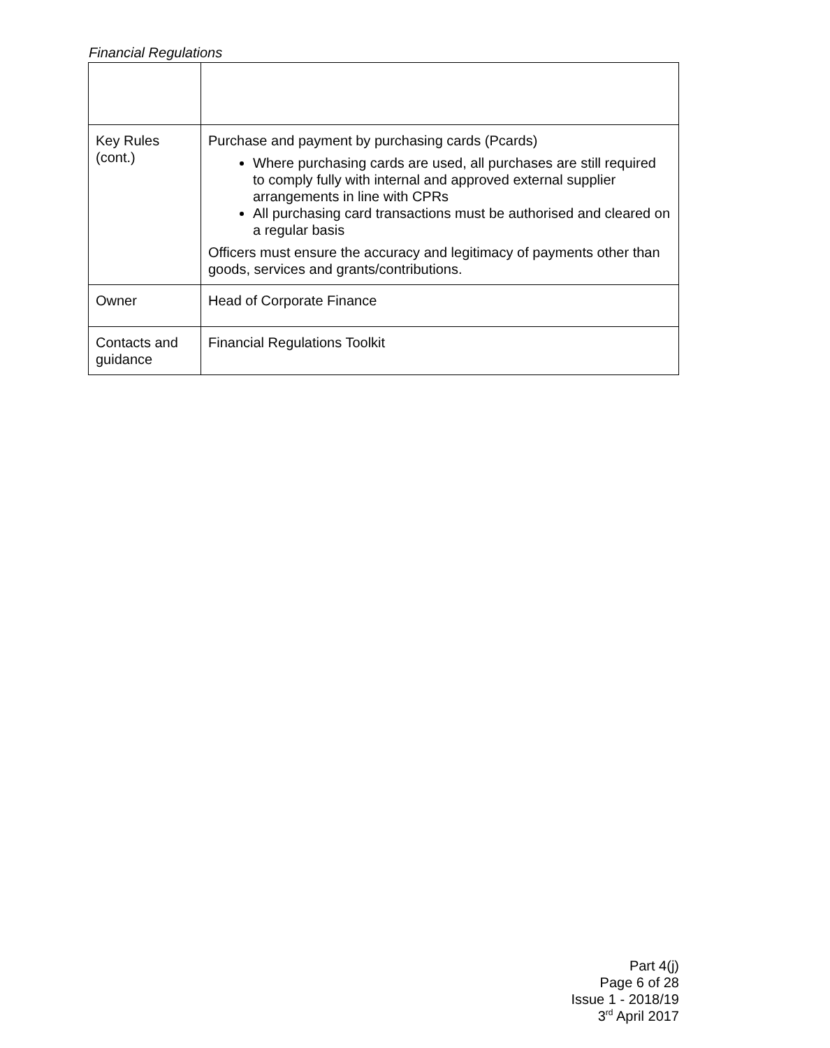Financial Regulations
| Key Rules (cont.) | Purchase and payment by purchasing cards (Pcards) Where purchasing cards are used, all purchases are still required to comply fully with internal and approved external supplier arrangements in line with CPRs All purchasing card transactions must be authorised and cleared on a regular basis Officers must ensure the accuracy and legitimacy of payments other than goods, services and grants/contributions. |
| Owner | Head of Corporate Finance |
| Contacts and guidance | Financial Regulations Toolkit |
Part 4(j)
Page 6 of 28
Issue 1 - 2018/19
3<sup>rd</sup> April 2017